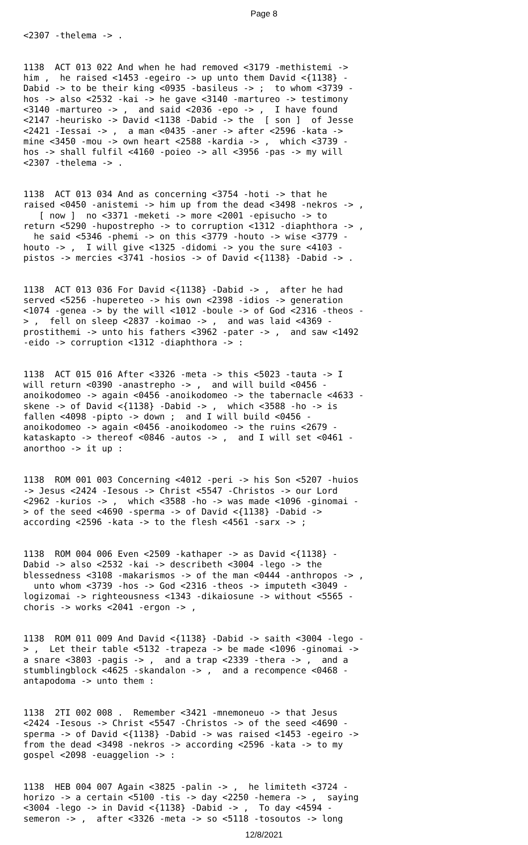Page 8
<2307 -thelema -> .
1138 ACT 013 022 And when he had removed <3179 -methistemi -> him , he raised <1453 -egeiro -> up unto them David <{1138} - Dabid -> to be their king <0935 -basileus -> ; to whom <3739 - hos -> also <2532 -kai -> he gave <3140 -martureo -> testimony <3140 -martureo -> , and said <2036 -epo -> , I have found <2147 -heurisko -> David <1138 -Dabid -> the [ son ] of Jesse <2421 -Iessai -> , a man <0435 -aner -> after <2596 -kata -> mine <3450 -mou -> own heart <2588 -kardia -> , which <3739 - hos -> shall fulfil <4160 -poieo -> all <3956 -pas -> my will <2307 -thelema -> .
1138 ACT 013 034 And as concerning <3754 -hoti -> that he raised <0450 -anistemi -> him up from the dead <3498 -nekros -> , [ now ] no <3371 -meketi -> more <2001 -episucho -> to return <5290 -hupostrepho -> to corruption <1312 -diaphthora -> , he said <5346 -phemi -> on this <3779 -houto -> wise <3779 - houto -> , I will give <1325 -didomi -> you the sure <4103 - pistos -> mercies <3741 -hosios -> of David <{1138} -Dabid -> .
1138 ACT 013 036 For David <{1138} -Dabid -> , after he had served <5256 -hupereteo -> his own <2398 -idios -> generation <1074 -genea -> by the will <1012 -boule -> of God <2316 -theos - > , fell on sleep <2837 -koimao -> , and was laid <4369 - prostithemi -> unto his fathers <3962 -pater -> , and saw <1492 -eido -> corruption <1312 -diaphthora -> :
1138 ACT 015 016 After <3326 -meta -> this <5023 -tauta -> I will return <0390 -anastrepho -> , and will build <0456 - anoikodomeo -> again <0456 -anoikodomeo -> the tabernacle <4633 - skene -> of David <{1138} -Dabid -> , which <3588 -ho -> is fallen <4098 -pipto -> down ; and I will build <0456 - anoikodomeo -> again <0456 -anoikodomeo -> the ruins <2679 - kataskapto -> thereof <0846 -autos -> , and I will set <0461 - anorthoo -> it up :
1138 ROM 001 003 Concerning <4012 -peri -> his Son <5207 -huios -> Jesus <2424 -Iesous -> Christ <5547 -Christos -> our Lord <2962 -kurios -> , which <3588 -ho -> was made <1096 -ginomai - > of the seed <4690 -sperma -> of David <{1138} -Dabid -> according <2596 -kata -> to the flesh <4561 -sarx -> ;
1138 ROM 004 006 Even <2509 -kathaper -> as David <{1138} - Dabid -> also <2532 -kai -> describeth <3004 -lego -> the blessedness <3108 -makarismos -> of the man <0444 -anthropos -> , unto whom <3739 -hos -> God <2316 -theos -> imputeth <3049 - logizomai -> righteousness <1343 -dikaiosune -> without <5565 - choris -> works <2041 -ergon -> ,
1138 ROM 011 009 And David <{1138} -Dabid -> saith <3004 -lego - > , Let their table <5132 -trapeza -> be made <1096 -ginomai -> a snare <3803 -pagis -> , and a trap <2339 -thera -> , and a stumblingblock <4625 -skandalon -> , and a recompence <0468 - antapodoma -> unto them :
1138 2TI 002 008 . Remember <3421 -mnemoneuo -> that Jesus <2424 -Iesous -> Christ <5547 -Christos -> of the seed <4690 - sperma -> of David <{1138} -Dabid -> was raised <1453 -egeiro -> from the dead <3498 -nekros -> according <2596 -kata -> to my gospel <2098 -euaggelion -> :
1138 HEB 004 007 Again <3825 -palin -> , he limiteth <3724 - horizo -> a certain <5100 -tis -> day <2250 -hemera -> , saying <3004 -lego -> in David <{1138} -Dabid -> , To day <4594 - semeron -> , after <3326 -meta -> so <5118 -tosoutos -> long
12/8/2021